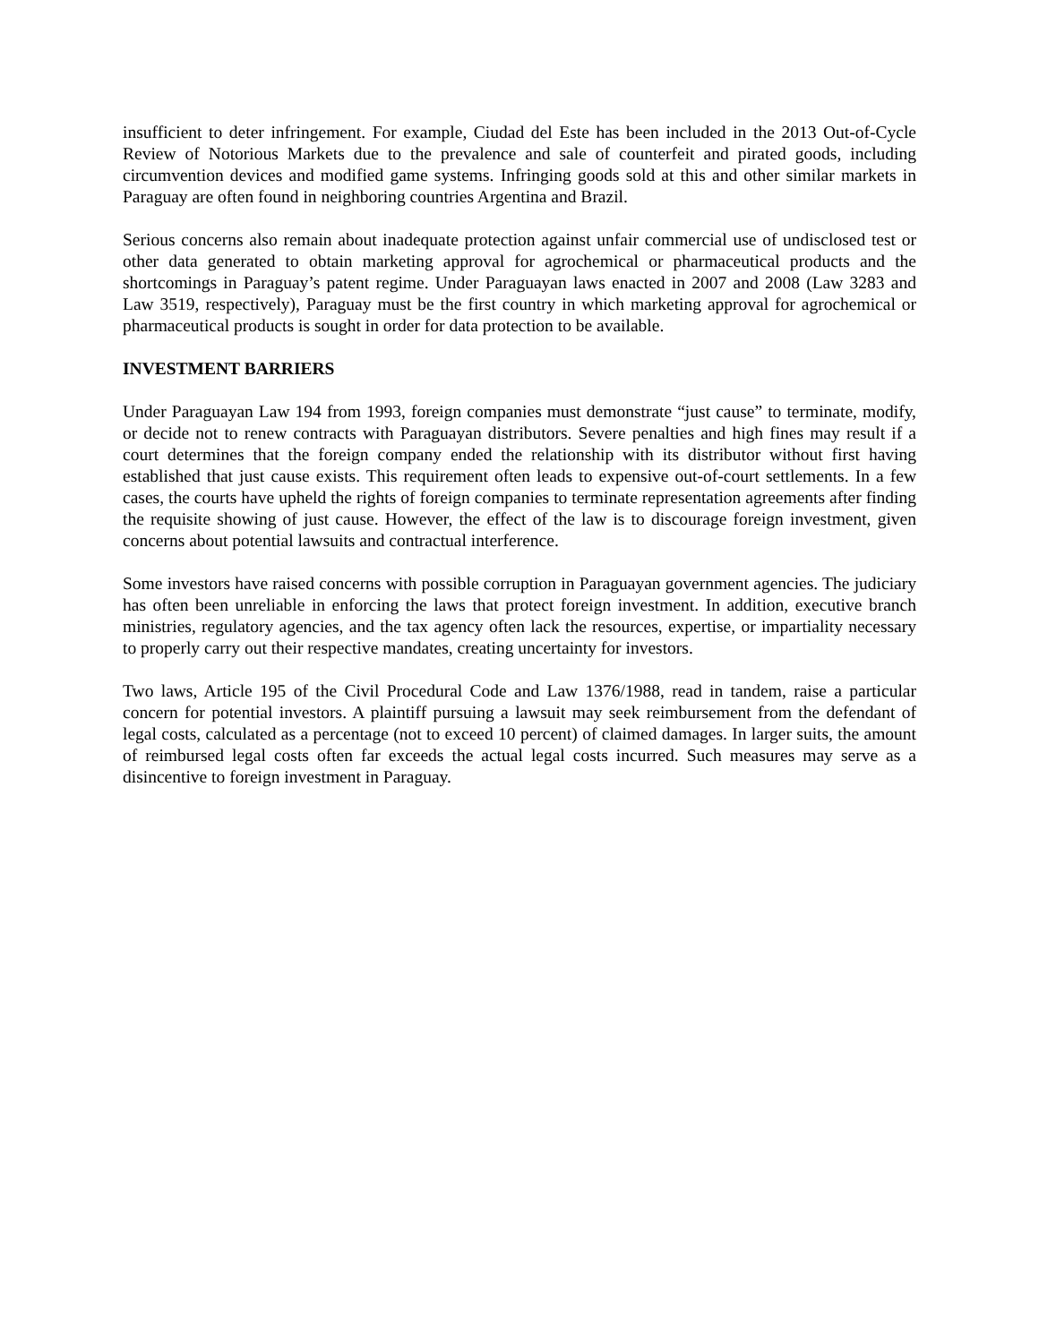insufficient to deter infringement. For example, Ciudad del Este has been included in the 2013 Out-of-Cycle Review of Notorious Markets due to the prevalence and sale of counterfeit and pirated goods, including circumvention devices and modified game systems. Infringing goods sold at this and other similar markets in Paraguay are often found in neighboring countries Argentina and Brazil.
Serious concerns also remain about inadequate protection against unfair commercial use of undisclosed test or other data generated to obtain marketing approval for agrochemical or pharmaceutical products and the shortcomings in Paraguay’s patent regime. Under Paraguayan laws enacted in 2007 and 2008 (Law 3283 and Law 3519, respectively), Paraguay must be the first country in which marketing approval for agrochemical or pharmaceutical products is sought in order for data protection to be available.
INVESTMENT BARRIERS
Under Paraguayan Law 194 from 1993, foreign companies must demonstrate “just cause” to terminate, modify, or decide not to renew contracts with Paraguayan distributors. Severe penalties and high fines may result if a court determines that the foreign company ended the relationship with its distributor without first having established that just cause exists. This requirement often leads to expensive out-of-court settlements. In a few cases, the courts have upheld the rights of foreign companies to terminate representation agreements after finding the requisite showing of just cause. However, the effect of the law is to discourage foreign investment, given concerns about potential lawsuits and contractual interference.
Some investors have raised concerns with possible corruption in Paraguayan government agencies. The judiciary has often been unreliable in enforcing the laws that protect foreign investment. In addition, executive branch ministries, regulatory agencies, and the tax agency often lack the resources, expertise, or impartiality necessary to properly carry out their respective mandates, creating uncertainty for investors.
Two laws, Article 195 of the Civil Procedural Code and Law 1376/1988, read in tandem, raise a particular concern for potential investors. A plaintiff pursuing a lawsuit may seek reimbursement from the defendant of legal costs, calculated as a percentage (not to exceed 10 percent) of claimed damages. In larger suits, the amount of reimbursed legal costs often far exceeds the actual legal costs incurred. Such measures may serve as a disincentive to foreign investment in Paraguay.